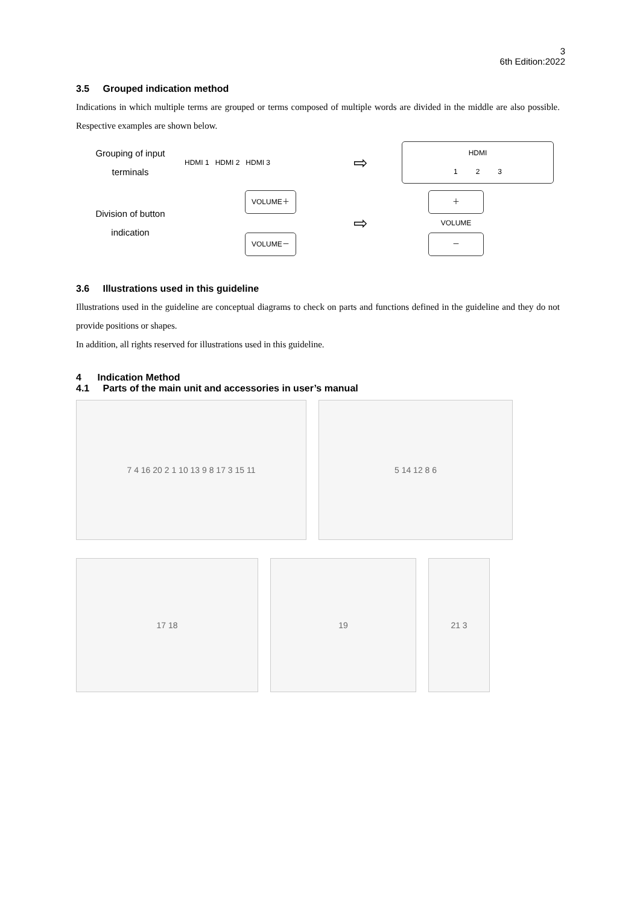3
6th Edition:2022
3.5 Grouped indication method
Indications in which multiple terms are grouped or terms composed of multiple words are divided in the middle are also possible. Respective examples are shown below.
Grouping of input terminals
HDMI 1 HDMI 2 HDMI 3
⇨
HDMI
1 2 3
Division of button indication
VOLUME＋
VOLUME－
⇨
＋
VOLUME
－
3.6 Illustrations used in this guideline
Illustrations used in the guideline are conceptual diagrams to check on parts and functions defined in the guideline and they do not provide positions or shapes.
In addition, all rights reserved for illustrations used in this guideline.
4 Indication Method
4.1 Parts of the main unit and accessories in user’s manual
7 4 16 20 2 1 10 13 9 8 17 3 15 11 5 14 12 8 6
17 18 19 21 3